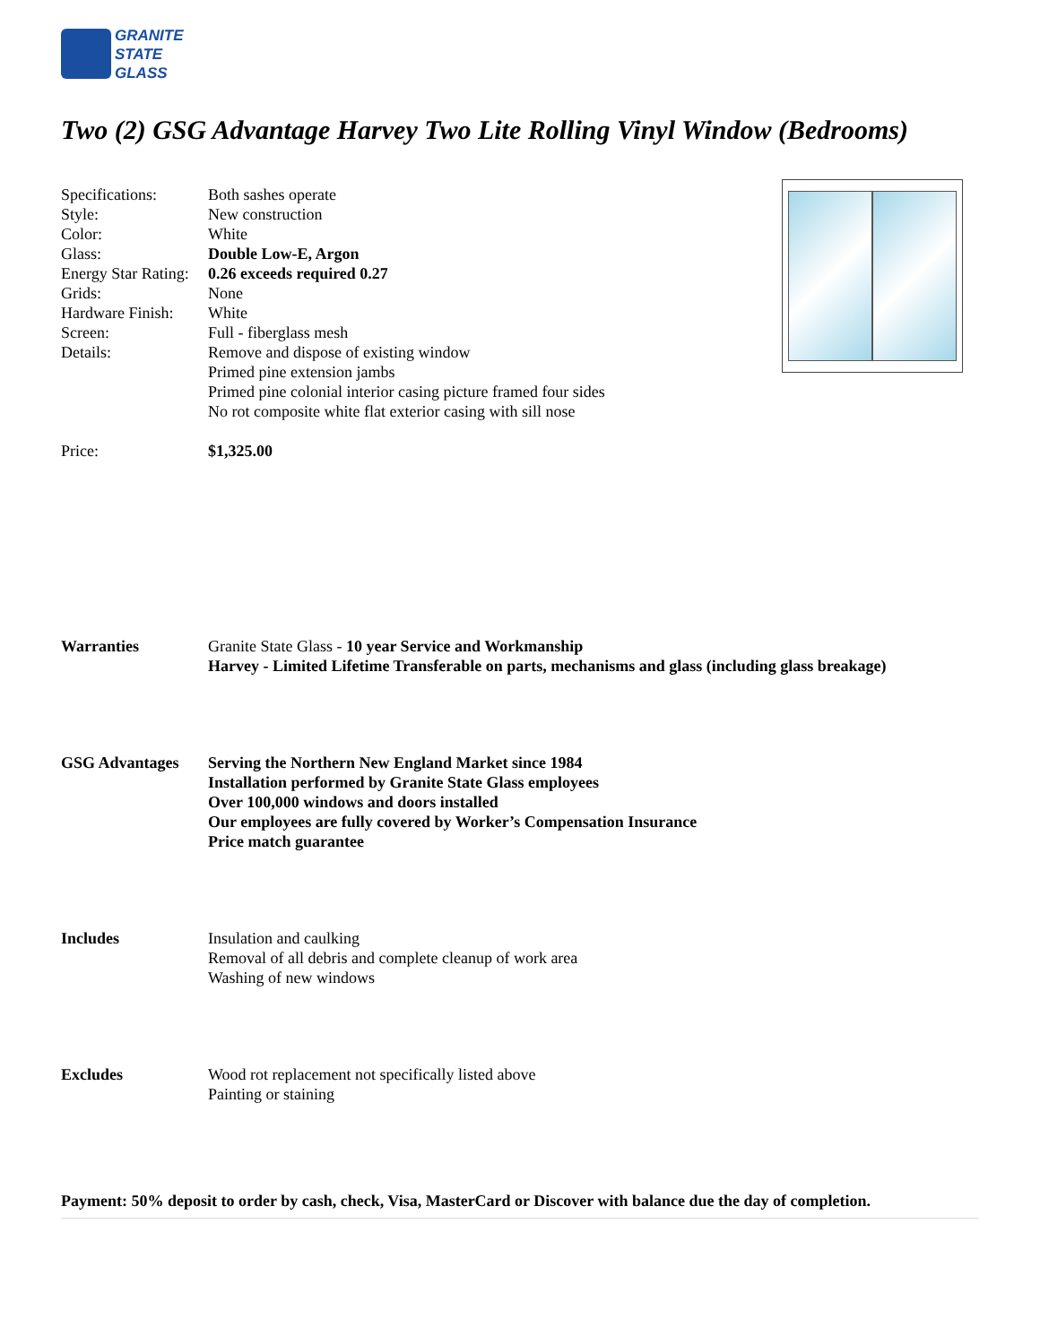GRANITE
STATE
GLASS
Two (2) GSG Advantage Harvey Two Lite Rolling Vinyl Window (Bedrooms)
Specifications: Both sashes operate
Style: New construction
Color: White
Glass: Double Low-E, Argon
Energy Star Rating:
0.26 exceeds required 0.27
Grids: None
Hardware Finish:
White
Screen: Full - fiberglass mesh
Details: Remove and dispose of existing window
Primed pine extension jambs
Primed pine colonial interior casing picture framed four sides
No rot composite white flat exterior casing with sill nose
Price: $1,325.00
Warranties Granite State Glass - 10 year Service and Workmanship
Harvey - Limited Lifetime Transferable on parts, mechanisms and glass (including glass breakage)
GSG Advantages Serving the Northern New England Market since 1984
Installation performed by Granite State Glass employees
Over 100,000 windows and doors installed
Our employees are fully covered by Worker’s Compensation Insurance
Price match guarantee
Includes Insulation and caulking
Removal of all debris and complete cleanup of work area
Washing of new windows
Excludes Wood rot replacement not specifically listed above
Painting or staining
Payment: 50% deposit to order by cash, check, Visa, MasterCard or Discover with balance due the day of completion.